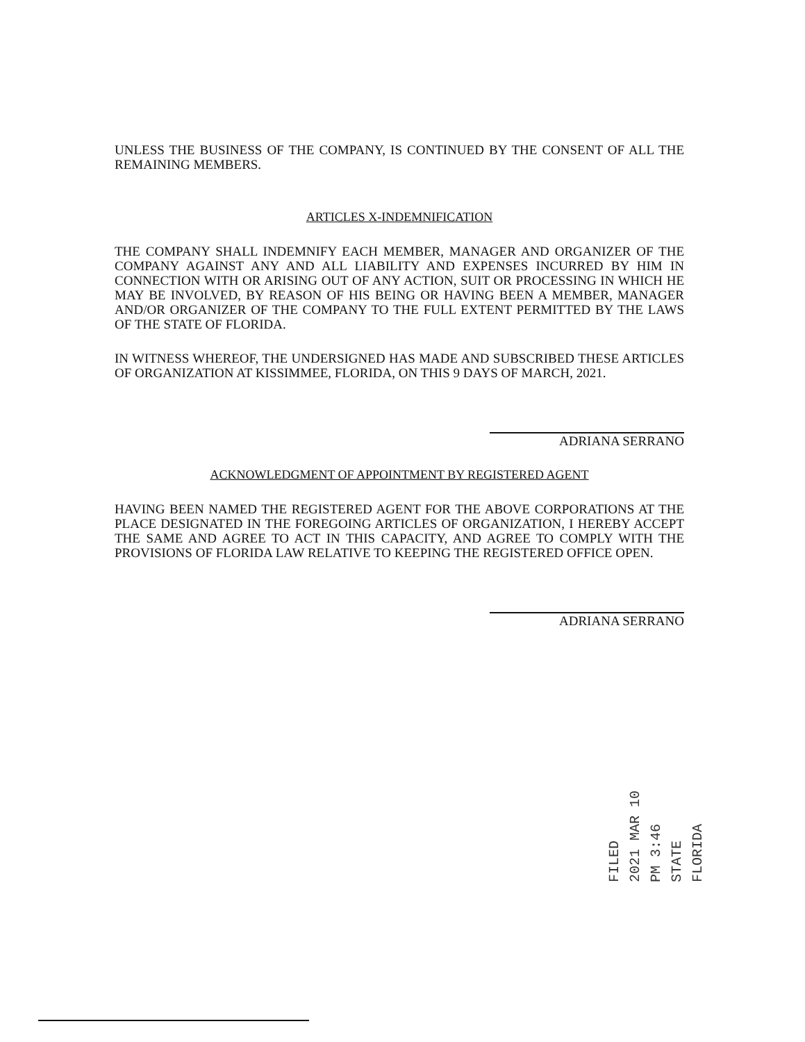UNLESS THE BUSINESS OF THE COMPANY, IS CONTINUED BY THE CONSENT OF ALL THE REMAINING MEMBERS.
ARTICLES X-INDEMNIFICATION
THE COMPANY SHALL INDEMNIFY EACH MEMBER, MANAGER AND ORGANIZER OF THE COMPANY AGAINST ANY AND ALL LIABILITY AND EXPENSES INCURRED BY HIM IN CONNECTION WITH OR ARISING OUT OF ANY ACTION, SUIT OR PROCESSING IN WHICH HE MAY BE INVOLVED, BY REASON OF HIS BEING OR HAVING BEEN A MEMBER, MANAGER AND/OR ORGANIZER OF THE COMPANY TO THE FULL EXTENT PERMITTED BY THE LAWS OF THE STATE OF FLORIDA.
IN WITNESS WHEREOF, THE UNDERSIGNED HAS MADE AND SUBSCRIBED THESE ARTICLES OF ORGANIZATION AT KISSIMMEE, FLORIDA, ON THIS 9 DAYS OF MARCH, 2021.
ADRIANA SERRANO
ACKNOWLEDGMENT OF APPOINTMENT BY REGISTERED AGENT
HAVING BEEN NAMED THE REGISTERED AGENT FOR THE ABOVE CORPORATIONS AT THE PLACE DESIGNATED IN THE FOREGOING ARTICLES OF ORGANIZATION, I HEREBY ACCEPT THE SAME AND AGREE TO ACT IN THIS CAPACITY, AND AGREE TO COMPLY WITH THE PROVISIONS OF FLORIDA LAW RELATIVE TO KEEPING THE REGISTERED OFFICE OPEN.
ADRIANA SERRANO
FILED
2021 MAR 10 PM 3:46
STATE FLORIDA